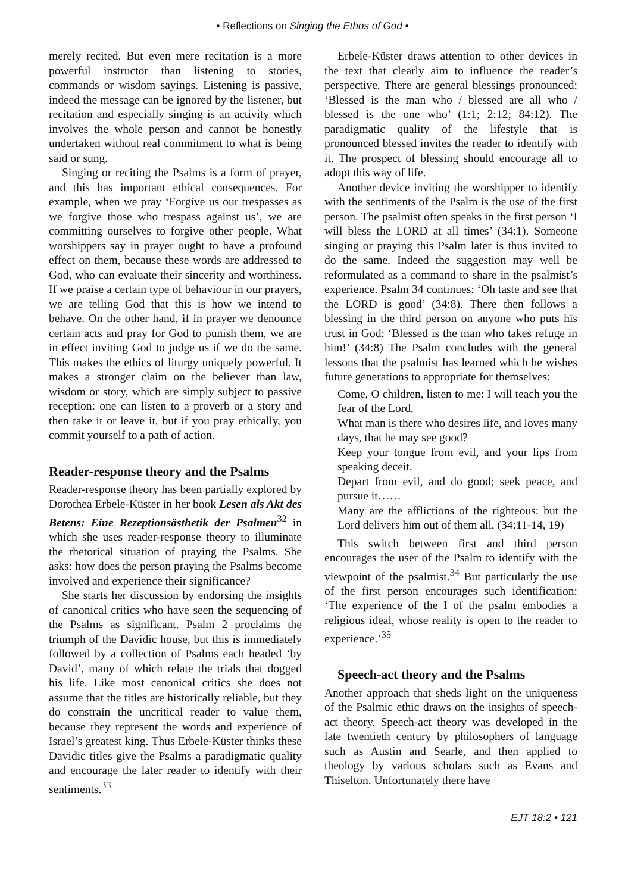• Reflections on Singing the Ethos of God •
merely recited. But even mere recitation is a more powerful instructor than listening to stories, commands or wisdom sayings. Listening is passive, indeed the message can be ignored by the listener, but recitation and especially singing is an activity which involves the whole person and cannot be honestly undertaken without real commitment to what is being said or sung.
Singing or reciting the Psalms is a form of prayer, and this has important ethical consequences. For example, when we pray ‘Forgive us our trespasses as we forgive those who trespass against us’, we are committing ourselves to forgive other people. What worshippers say in prayer ought to have a profound effect on them, because these words are addressed to God, who can evaluate their sincerity and worthiness. If we praise a certain type of behaviour in our prayers, we are telling God that this is how we intend to behave. On the other hand, if in prayer we denounce certain acts and pray for God to punish them, we are in effect inviting God to judge us if we do the same. This makes the ethics of liturgy uniquely powerful. It makes a stronger claim on the believer than law, wisdom or story, which are simply subject to passive reception: one can listen to a proverb or a story and then take it or leave it, but if you pray ethically, you commit yourself to a path of action.
Reader-response theory and the Psalms
Reader-response theory has been partially explored by Dorothea Erbele-Küster in her book Lesen als Akt des Betens: Eine Rezeptionsästhetik der Psalmen<sup>32</sup> in which she uses reader-response theory to illuminate the rhetorical situation of praying the Psalms. She asks: how does the person praying the Psalms become involved and experience their significance?
She starts her discussion by endorsing the insights of canonical critics who have seen the sequencing of the Psalms as significant. Psalm 2 proclaims the triumph of the Davidic house, but this is immediately followed by a collection of Psalms each headed ‘by David’, many of which relate the trials that dogged his life. Like most canonical critics she does not assume that the titles are historically reliable, but they do constrain the uncritical reader to value them, because they represent the words and experience of Israel’s greatest king. Thus Erbele-Küster thinks these Davidic titles give the Psalms a paradigmatic quality and encourage the later reader to identify with their sentiments.<sup>33</sup>
Erbele-Küster draws attention to other devices in the text that clearly aim to influence the reader’s perspective. There are general blessings pronounced: ‘Blessed is the man who / blessed are all who / blessed is the one who’ (1:1; 2:12; 84:12). The paradigmatic quality of the lifestyle that is pronounced blessed invites the reader to identify with it. The prospect of blessing should encourage all to adopt this way of life.
Another device inviting the worshipper to identify with the sentiments of the Psalm is the use of the first person. The psalmist often speaks in the first person ‘I will bless the LORD at all times’ (34:1). Someone singing or praying this Psalm later is thus invited to do the same. Indeed the suggestion may well be reformulated as a command to share in the psalmist’s experience. Psalm 34 continues: ‘Oh taste and see that the LORD is good’ (34:8). There then follows a blessing in the third person on anyone who puts his trust in God: ‘Blessed is the man who takes refuge in him!’ (34:8) The Psalm concludes with the general lessons that the psalmist has learned which he wishes future generations to appropriate for themselves:
Come, O children, listen to me: I will teach you the fear of the Lord.
What man is there who desires life, and loves many days, that he may see good?
Keep your tongue from evil, and your lips from speaking deceit.
Depart from evil, and do good; seek peace, and pursue it……
Many are the afflictions of the righteous: but the Lord delivers him out of them all. (34:11-14, 19)
This switch between first and third person encourages the user of the Psalm to identify with the viewpoint of the psalmist.<sup>34</sup> But particularly the use of the first person encourages such identification: ‘The experience of the I of the psalm embodies a religious ideal, whose reality is open to the reader to experience.’<sup>35</sup>
Speech-act theory and the Psalms
Another approach that sheds light on the uniqueness of the Psalmic ethic draws on the insights of speech-act theory. Speech-act theory was developed in the late twentieth century by philosophers of language such as Austin and Searle, and then applied to theology by various scholars such as Evans and Thiselton. Unfortunately there have
EJT 18:2 • 121